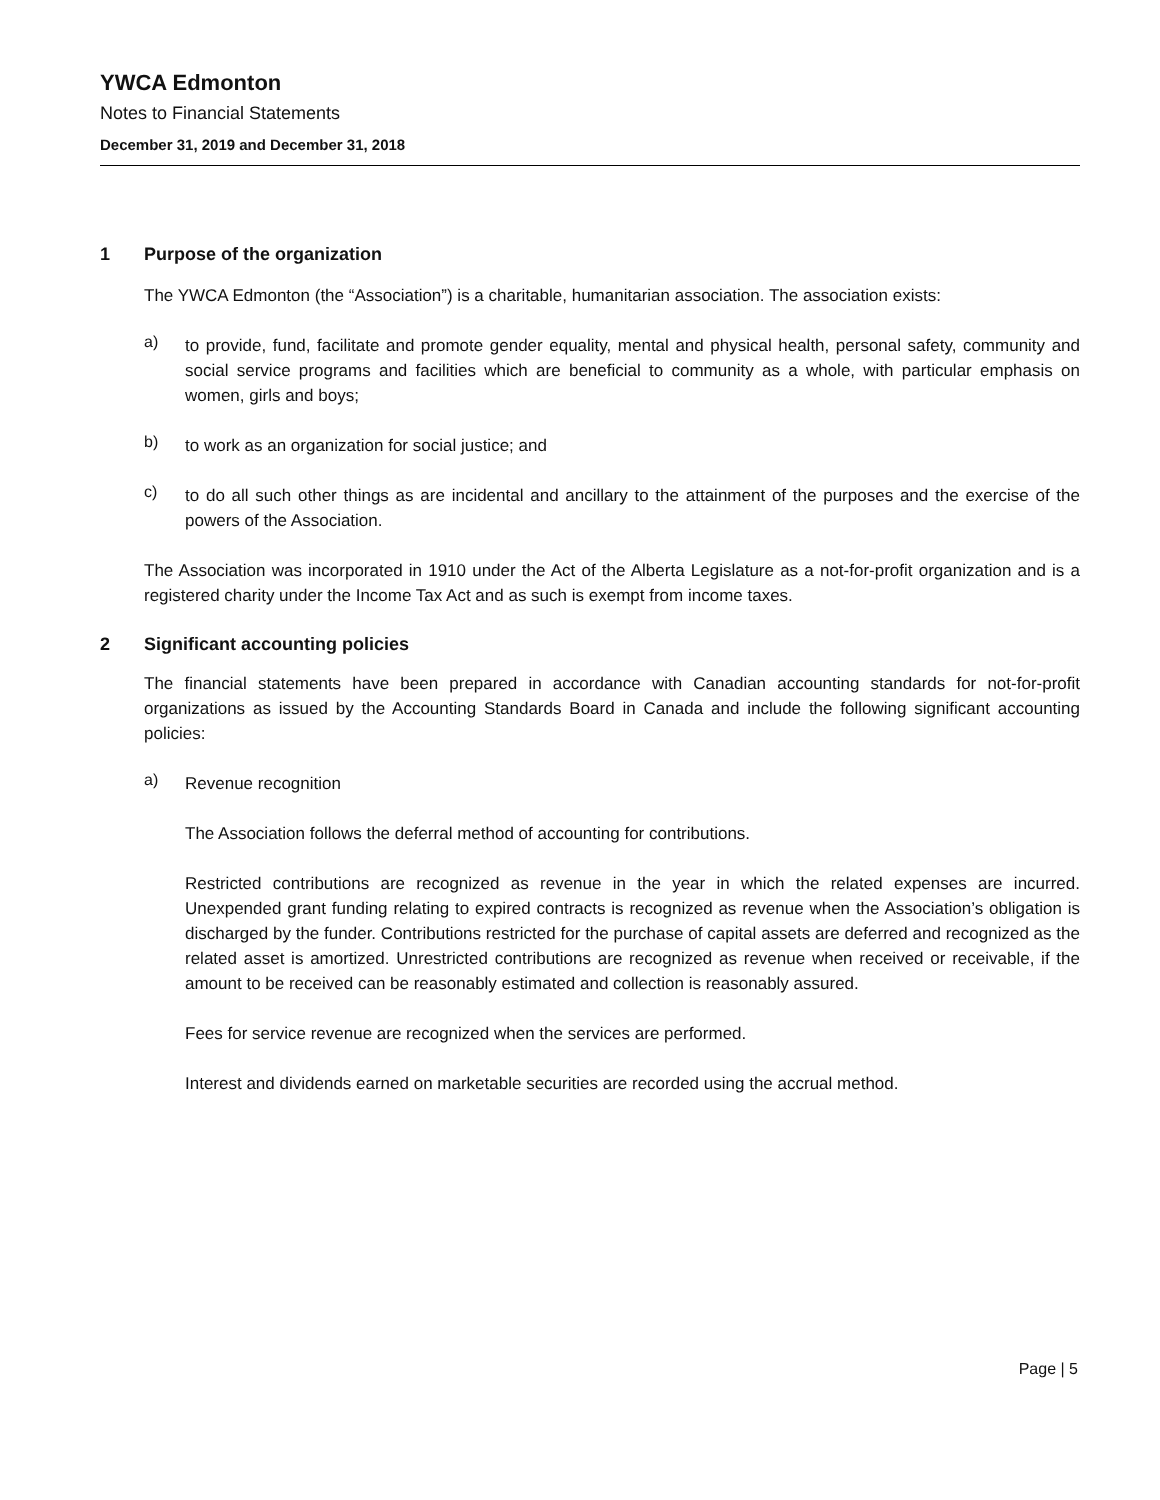YWCA Edmonton
Notes to Financial Statements
December 31, 2019 and December 31, 2018
1 Purpose of the organization
The YWCA Edmonton (the “Association”) is a charitable, humanitarian association. The association exists:
a)
to provide, fund, facilitate and promote gender equality, mental and physical health, personal safety, community and social service programs and facilities which are beneficial to community as a whole, with particular emphasis on women, girls and boys;
b)
to work as an organization for social justice; and
c)
to do all such other things as are incidental and ancillary to the attainment of the purposes and the exercise of the powers of the Association.
The Association was incorporated in 1910 under the Act of the Alberta Legislature as a not-for-profit organization and is a registered charity under the Income Tax Act and as such is exempt from income taxes.
2 Significant accounting policies
The financial statements have been prepared in accordance with Canadian accounting standards for not-for-profit organizations as issued by the Accounting Standards Board in Canada and include the following significant accounting policies:
a)
Revenue recognition
The Association follows the deferral method of accounting for contributions.
Restricted contributions are recognized as revenue in the year in which the related expenses are incurred. Unexpended grant funding relating to expired contracts is recognized as revenue when the Association’s obligation is discharged by the funder. Contributions restricted for the purchase of capital assets are deferred and recognized as the related asset is amortized. Unrestricted contributions are recognized as revenue when received or receivable, if the amount to be received can be reasonably estimated and collection is reasonably assured.
Fees for service revenue are recognized when the services are performed.
Interest and dividends earned on marketable securities are recorded using the accrual method.
Page | 5